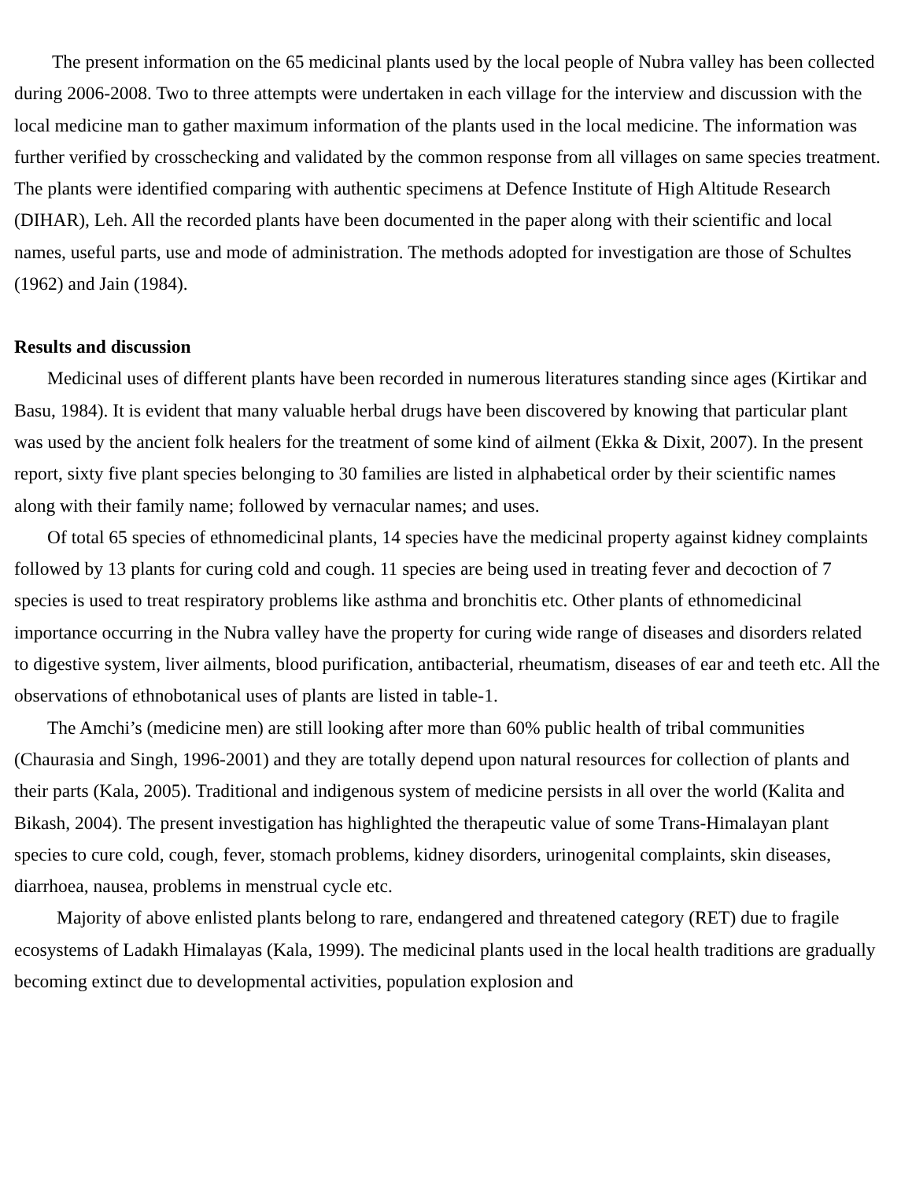The present information on the 65 medicinal plants used by the local people of Nubra valley has been collected during 2006-2008. Two to three attempts were undertaken in each village for the interview and discussion with the local medicine man to gather maximum information of the plants used in the local medicine. The information was further verified by crosschecking and validated by the common response from all villages on same species treatment. The plants were identified comparing with authentic specimens at Defence Institute of High Altitude Research (DIHAR), Leh. All the recorded plants have been documented in the paper along with their scientific and local names, useful parts, use and mode of administration. The methods adopted for investigation are those of Schultes (1962) and Jain (1984).
Results and discussion
Medicinal uses of different plants have been recorded in numerous literatures standing since ages (Kirtikar and Basu, 1984). It is evident that many valuable herbal drugs have been discovered by knowing that particular plant was used by the ancient folk healers for the treatment of some kind of ailment (Ekka & Dixit, 2007). In the present report, sixty five plant species belonging to 30 families are listed in alphabetical order by their scientific names along with their family name; followed by vernacular names; and uses.
Of total 65 species of ethnomedicinal plants, 14 species have the medicinal property against kidney complaints followed by 13 plants for curing cold and cough. 11 species are being used in treating fever and decoction of 7 species is used to treat respiratory problems like asthma and bronchitis etc. Other plants of ethnomedicinal importance occurring in the Nubra valley have the property for curing wide range of diseases and disorders related to digestive system, liver ailments, blood purification, antibacterial, rheumatism, diseases of ear and teeth etc. All the observations of ethnobotanical uses of plants are listed in table-1.
The Amchi’s (medicine men) are still looking after more than 60% public health of tribal communities (Chaurasia and Singh, 1996-2001) and they are totally depend upon natural resources for collection of plants and their parts (Kala, 2005). Traditional and indigenous system of medicine persists in all over the world (Kalita and Bikash, 2004). The present investigation has highlighted the therapeutic value of some Trans-Himalayan plant species to cure cold, cough, fever, stomach problems, kidney disorders, urinogenital complaints, skin diseases, diarrhoea, nausea, problems in menstrual cycle etc.
Majority of above enlisted plants belong to rare, endangered and threatened category (RET) due to fragile ecosystems of Ladakh Himalayas (Kala, 1999). The medicinal plants used in the local health traditions are gradually becoming extinct due to developmental activities, population explosion and